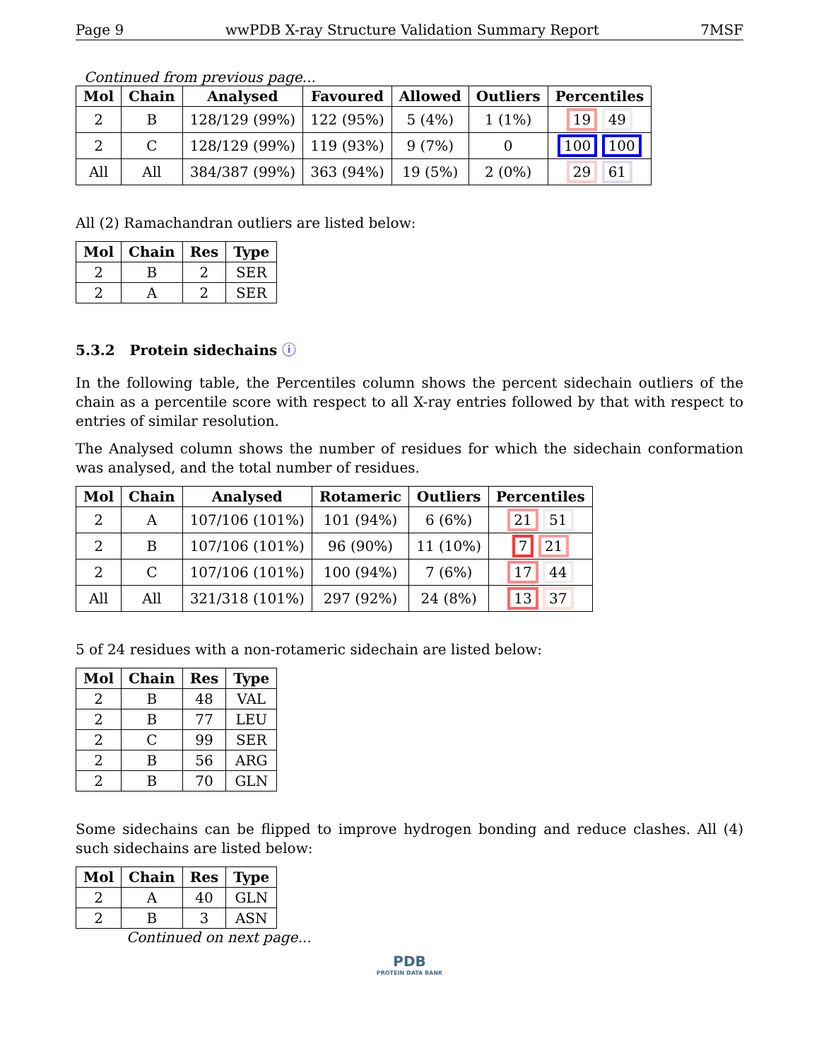Page 9 wwPDB X-ray Structure Validation Summary Report 7MSF
Continued from previous page...
| Mol | Chain | Analysed | Favoured | Allowed | Outliers | Percentiles |
| --- | --- | --- | --- | --- | --- | --- |
| 2 | B | 128/129 (99%) | 122 (95%) | 5 (4%) | 1 (1%) | 19 49 |
| 2 | C | 128/129 (99%) | 119 (93%) | 9 (7%) | 0 | 100 100 |
| All | All | 384/387 (99%) | 363 (94%) | 19 (5%) | 2 (0%) | 29 61 |
All (2) Ramachandran outliers are listed below:
| Mol | Chain | Res | Type |
| --- | --- | --- | --- |
| 2 | B | 2 | SER |
| 2 | A | 2 | SER |
5.3.2 Protein sidechains ⓘ
In the following table, the Percentiles column shows the percent sidechain outliers of the chain as a percentile score with respect to all X-ray entries followed by that with respect to entries of similar resolution.
The Analysed column shows the number of residues for which the sidechain conformation was analysed, and the total number of residues.
| Mol | Chain | Analysed | Rotameric | Outliers | Percentiles |
| --- | --- | --- | --- | --- | --- |
| 2 | A | 107/106 (101%) | 101 (94%) | 6 (6%) | 21 51 |
| 2 | B | 107/106 (101%) | 96 (90%) | 11 (10%) | 7 21 |
| 2 | C | 107/106 (101%) | 100 (94%) | 7 (6%) | 17 44 |
| All | All | 321/318 (101%) | 297 (92%) | 24 (8%) | 13 37 |
5 of 24 residues with a non-rotameric sidechain are listed below:
| Mol | Chain | Res | Type |
| --- | --- | --- | --- |
| 2 | B | 48 | VAL |
| 2 | B | 77 | LEU |
| 2 | C | 99 | SER |
| 2 | B | 56 | ARG |
| 2 | B | 70 | GLN |
Some sidechains can be flipped to improve hydrogen bonding and reduce clashes. All (4) such sidechains are listed below:
| Mol | Chain | Res | Type |
| --- | --- | --- | --- |
| 2 | A | 40 | GLN |
| 2 | B | 3 | ASN |
Continued on next page...
PDB
PROTEIN DATA BANK